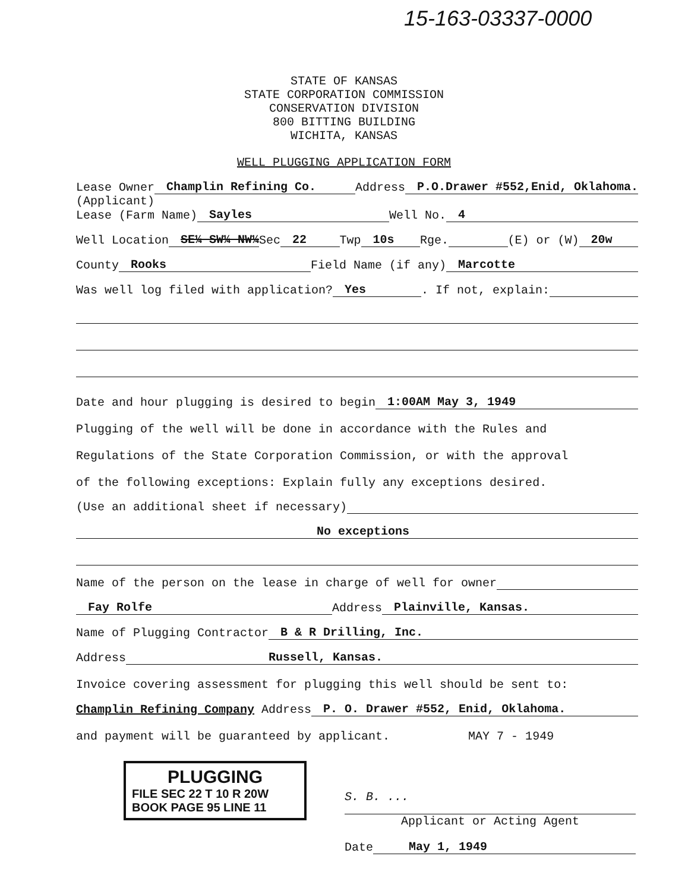15-163-03337-0000
STATE OF KANSAS
STATE CORPORATION COMMISSION
CONSERVATION DIVISION
800 BITTING BUILDING
WICHITA, KANSAS
WELL PLUGGING APPLICATION FORM
Lease Owner Champlin Refining Co. Address P.O.Drawer #552,Enid, Oklahoma.
(Applicant)
Lease (Farm Name) Sayles Well No. 4
Well Location SE¼ SW¼ NW¼ Sec 22 Twp 10s Rge. (E) or (W) 20w
County Rooks Field Name (if any) Marcotte
Was well log filed with application? Yes. If not, explain:
Date and hour plugging is desired to begin 1:00AM May 3, 1949
Plugging of the well will be done in accordance with the Rules and
Regulations of the State Corporation Commission, or with the approval
of the following exceptions: Explain fully any exceptions desired.
(Use an additional sheet if necessary)
No exceptions
Name of the person on the lease in charge of well for owner
Fay Rolfe Address Plainville, Kansas.
Name of Plugging Contractor B & R Drilling, Inc.
Address Russell, Kansas.
Invoice covering assessment for plugging this well should be sent to:
Champlin Refining Company Address P. O. Drawer #552, Enid, Oklahoma.
and payment will be guaranteed by applicant. MAY 7 - 1949
PLUGGING
FILE SEC 22 T 10 R 20W
BOOK PAGE 95 LINE 11
S. B. ...
Applicant or Acting Agent
Date May 1, 1949